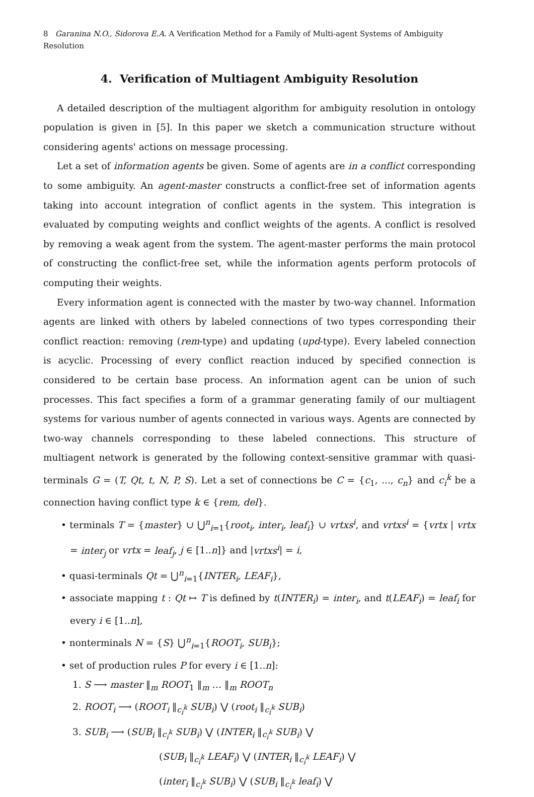8 Garanina N.O., Sidorova E.A. A Verification Method for a Family of Multi-agent Systems of Ambiguity Resolution
4. Verification of Multiagent Ambiguity Resolution
A detailed description of the multiagent algorithm for ambiguity resolution in ontology population is given in [5]. In this paper we sketch a communication structure without considering agents' actions on message processing.
Let a set of information agents be given. Some of agents are in a conflict corresponding to some ambiguity. An agent-master constructs a conflict-free set of information agents taking into account integration of conflict agents in the system. This integration is evaluated by computing weights and conflict weights of the agents. A conflict is resolved by removing a weak agent from the system. The agent-master performs the main protocol of constructing the conflict-free set, while the information agents perform protocols of computing their weights.
Every information agent is connected with the master by two-way channel. Information agents are linked with others by labeled connections of two types corresponding their conflict reaction: removing (rem-type) and updating (upd-type). Every labeled connection is acyclic. Processing of every conflict reaction induced by specified connection is considered to be certain base process. An information agent can be union of such processes. This fact specifies a form of a grammar generating family of our multiagent systems for various number of agents connected in various ways. Agents are connected by two-way channels corresponding to these labeled connections. This structure of multiagent network is generated by the following context-sensitive grammar with quasi-terminals G = (T, Qt, t, N, P, S). Let a set of connections be C = {c<sub>1</sub>, ..., c<sub>n</sub>} and c<sub>i</sub><sup>k</sup> be a connection having conflict type k ∈ {rem, del}.
• terminals T = {master} ∪ ⋃<sup>n</sup><sub>i=1</sub>{root<sub>i</sub>, inter<sub>i</sub>, leaf<sub>i</sub>} ∪ vrtxs<sup>i</sup>, and vrtxs<sup>i</sup> = {vrtx | vrtx = inter<sub>j</sub> or vrtx = leaf<sub>j</sub>, j ∈ [1..n]} and |vrtxs<sup>i</sup>| = i,
• quasi-terminals Qt = ⋃<sup>n</sup><sub>i=1</sub>{INTER<sub>i</sub>, LEAF<sub>i</sub>},
• associate mapping t : Qt ↦ T is defined by t(INTER<sub>i</sub>) = inter<sub>i</sub>, and t(LEAF<sub>i</sub>) = leaf<sub>i</sub> for every i ∈ [1..n],
• nonterminals N = {S} ⋃<sup>n</sup><sub>i=1</sub>{ROOT<sub>i</sub>, SUB<sub>i</sub>};
• set of production rules P for every i ∈ [1..n]:
1. S ⟶ master ‖<sub>m</sub> ROOT<sub>1</sub> ‖<sub>m</sub> … ‖<sub>m</sub> ROOT<sub>n</sub>
2. ROOT<sub>i</sub> ⟶ (ROOT<sub>i</sub> ‖<sub>c<sub>i</sub><sup>k</sup></sub> SUB<sub>i</sub>) ⋁ (root<sub>i</sub> ‖<sub>c<sub>i</sub><sup>k</sup></sub> SUB<sub>i</sub>)
3. SUB<sub>i</sub> ⟶ (SUB<sub>i</sub> ‖<sub>c<sub>i</sub><sup>k</sup></sub> SUB<sub>i</sub>) ⋁ (INTER<sub>i</sub> ‖<sub>c<sub>i</sub><sup>k</sup></sub> SUB<sub>i</sub>) ⋁
(SUB<sub>i</sub> ‖<sub>c<sub>i</sub><sup>k</sup></sub> LEAF<sub>i</sub>) ⋁ (INTER<sub>i</sub> ‖<sub>c<sub>i</sub><sup>k</sup></sub> LEAF<sub>i</sub>) ⋁
(inter<sub>i</sub> ‖<sub>c<sub>i</sub><sup>k</sup></sub> SUB<sub>i</sub>) ⋁ (SUB<sub>i</sub> ‖<sub>c<sub>i</sub><sup>k</sup></sub> leaf<sub>i</sub>) ⋁